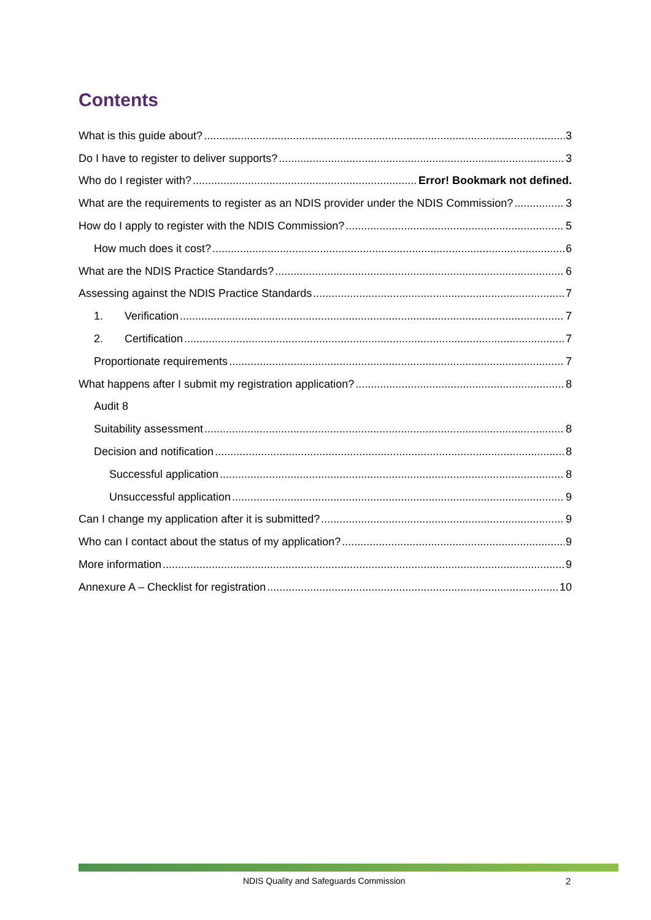Contents
What is this guide about? 3
Do I have to register to deliver supports? 3
Who do I register with? Error! Bookmark not defined.
What are the requirements to register as an NDIS provider under the NDIS Commission? 3
How do I apply to register with the NDIS Commission? 5
How much does it cost? 6
What are the NDIS Practice Standards? 6
Assessing against the NDIS Practice Standards 7
1. Verification 7
2. Certification 7
Proportionate requirements 7
What happens after I submit my registration application? 8
Audit 8
Suitability assessment 8
Decision and notification 8
Successful application 8
Unsuccessful application 9
Can I change my application after it is submitted? 9
Who can I contact about the status of my application? 9
More information 9
Annexure A – Checklist for registration 10
NDIS Quality and Safeguards Commission
2